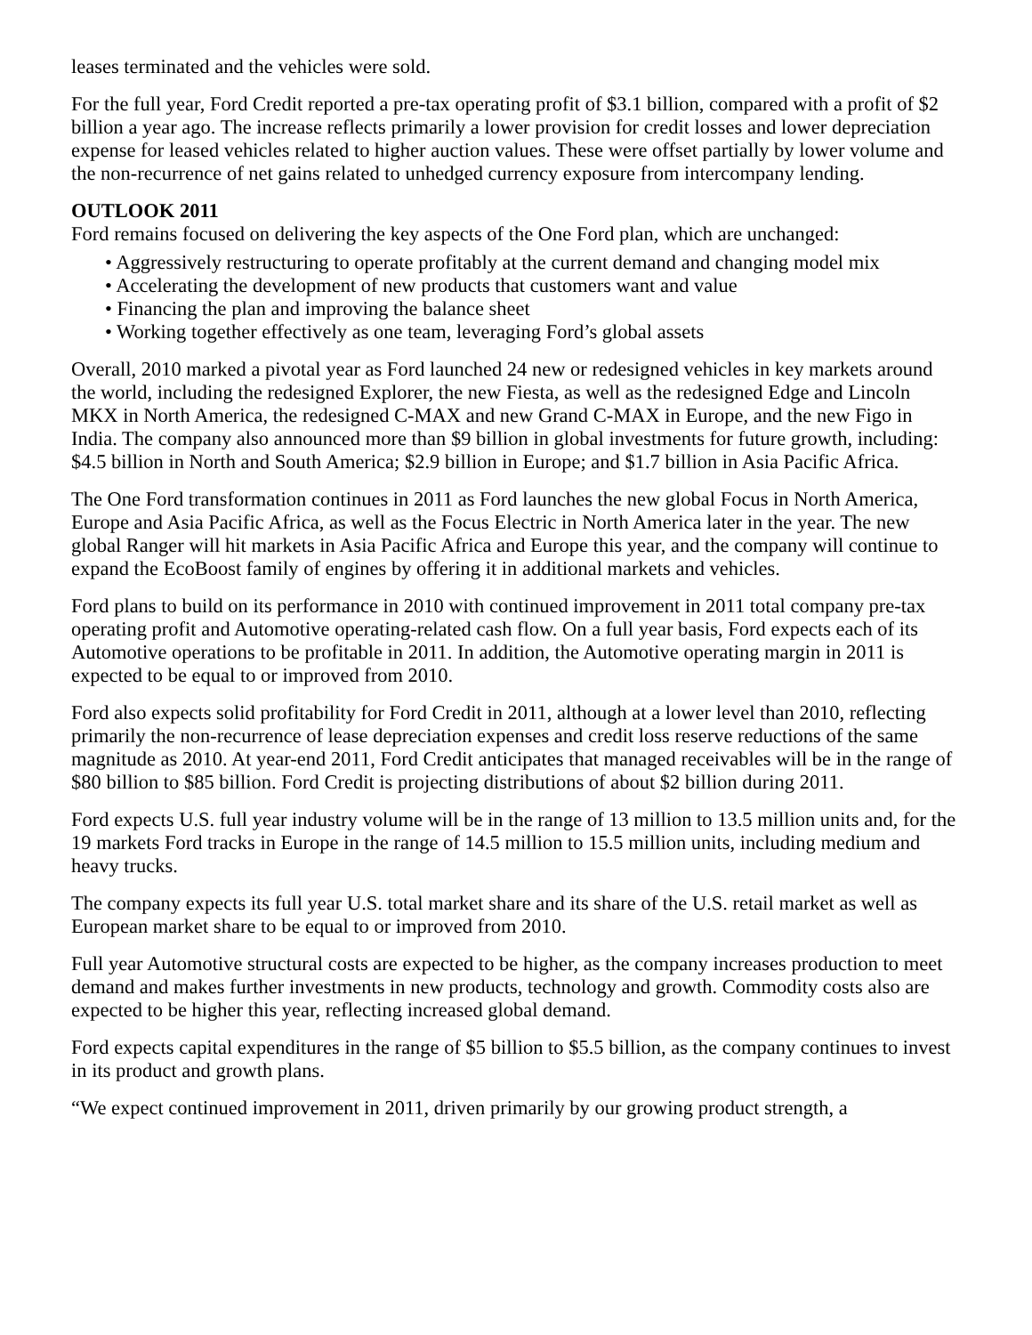leases terminated and the vehicles were sold.
For the full year, Ford Credit reported a pre-tax operating profit of $3.1 billion, compared with a profit of $2 billion a year ago. The increase reflects primarily a lower provision for credit losses and lower depreciation expense for leased vehicles related to higher auction values. These were offset partially by lower volume and the non-recurrence of net gains related to unhedged currency exposure from intercompany lending.
OUTLOOK 2011
Ford remains focused on delivering the key aspects of the One Ford plan, which are unchanged:
• Aggressively restructuring to operate profitably at the current demand and changing model mix
• Accelerating the development of new products that customers want and value
• Financing the plan and improving the balance sheet
• Working together effectively as one team, leveraging Ford’s global assets
Overall, 2010 marked a pivotal year as Ford launched 24 new or redesigned vehicles in key markets around the world, including the redesigned Explorer, the new Fiesta, as well as the redesigned Edge and Lincoln MKX in North America, the redesigned C-MAX and new Grand C-MAX in Europe, and the new Figo in India. The company also announced more than $9 billion in global investments for future growth, including: $4.5 billion in North and South America; $2.9 billion in Europe; and $1.7 billion in Asia Pacific Africa.
The One Ford transformation continues in 2011 as Ford launches the new global Focus in North America, Europe and Asia Pacific Africa, as well as the Focus Electric in North America later in the year. The new global Ranger will hit markets in Asia Pacific Africa and Europe this year, and the company will continue to expand the EcoBoost family of engines by offering it in additional markets and vehicles.
Ford plans to build on its performance in 2010 with continued improvement in 2011 total company pre-tax operating profit and Automotive operating-related cash flow. On a full year basis, Ford expects each of its Automotive operations to be profitable in 2011. In addition, the Automotive operating margin in 2011 is expected to be equal to or improved from 2010.
Ford also expects solid profitability for Ford Credit in 2011, although at a lower level than 2010, reflecting primarily the non-recurrence of lease depreciation expenses and credit loss reserve reductions of the same magnitude as 2010. At year-end 2011, Ford Credit anticipates that managed receivables will be in the range of $80 billion to $85 billion. Ford Credit is projecting distributions of about $2 billion during 2011.
Ford expects U.S. full year industry volume will be in the range of 13 million to 13.5 million units and, for the 19 markets Ford tracks in Europe in the range of 14.5 million to 15.5 million units, including medium and heavy trucks.
The company expects its full year U.S. total market share and its share of the U.S. retail market as well as European market share to be equal to or improved from 2010.
Full year Automotive structural costs are expected to be higher, as the company increases production to meet demand and makes further investments in new products, technology and growth. Commodity costs also are expected to be higher this year, reflecting increased global demand.
Ford expects capital expenditures in the range of $5 billion to $5.5 billion, as the company continues to invest in its product and growth plans.
“We expect continued improvement in 2011, driven primarily by our growing product strength, a